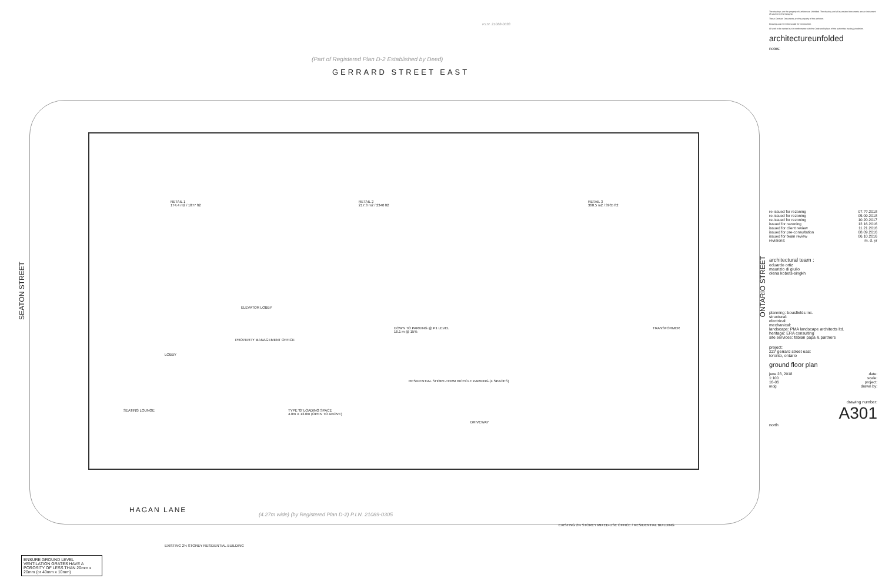(Part of Registered Plan D-2 Established by Deed)
GERRARD STREET EAST
P.I.N. 21088-0038
RETAIL 1
174.4 m2 / 1877 ft2
RETAIL 2
217.3 m2 / 2340 ft2
RETAIL 3
368.5 m2 / 3965 ft2
DOWN TO PARKING @ P1 LEVEL
16.1 m @ 15%
TRANSFORMER
DRIVEWAY
TYPE 'G' LOADING SPACE
4.0m X 13.0m (OPEN TO ABOVE)
SEATING LOUNGE
LOBBY
PROPERTY MANAGEMENT OFFICE
ELEVATOR LOBBY
RESIDENTIAL SHORT-TERM BICYCLE PARKING (4 SPACES)
HAGAN LANE
(4.27m wide) (by Registered Plan D-2) P.I.N. 21089-0305
SEATON STREET
ONTARIO STREET
EXISTING 2½ STOREY RESIDENTIAL BUILDING
EXISTING 2½ STOREY MIXED-USE OFFICE / RESIDENTIAL BUILDING
ENSURE GROUND LEVEL VENTILATION GRATES HAVE A POROSITY OF LESS THAN 20mm x 20mm (or 40mm x 10mm)
The drawings are the property of Architecture Unfolded. The drawing and all associated documents are an instrument of service by the Designer.
These Contract Documents are the property of the architect.
Drawings are not to be scaled for construction.
All work to be carried out in conformance with the Code and bylaws of the authorities having jurisdiction.
architectureunfolded
notes:
re-issued for rezoning 07.??.2018
re-issued for rezoning 05.09.2018
re-issued for rezoning 10.20.2017
issued for rezoning 12.16.2016
issued for client review 11.21.2016
issued for pre-consultation 08.09.2016
issued for team review 06.10.2016
revisions: m. d. yr
architectural team :
eduardo ortiz
maurizio di giulio
olena kobets-singkh
planning: bousfields inc.
structural:
electrical:
mechanical:
landscape: PMA landscape architects ltd.
heritage: ERA consulting
site services: fabian papa & partners
project:
227 gerrard street east
toronto, ontario
ground floor plan
june 28, 2018 date:
1:100 scale:
16-06 project:
mdg drawn by:
drawing number:
A301
north